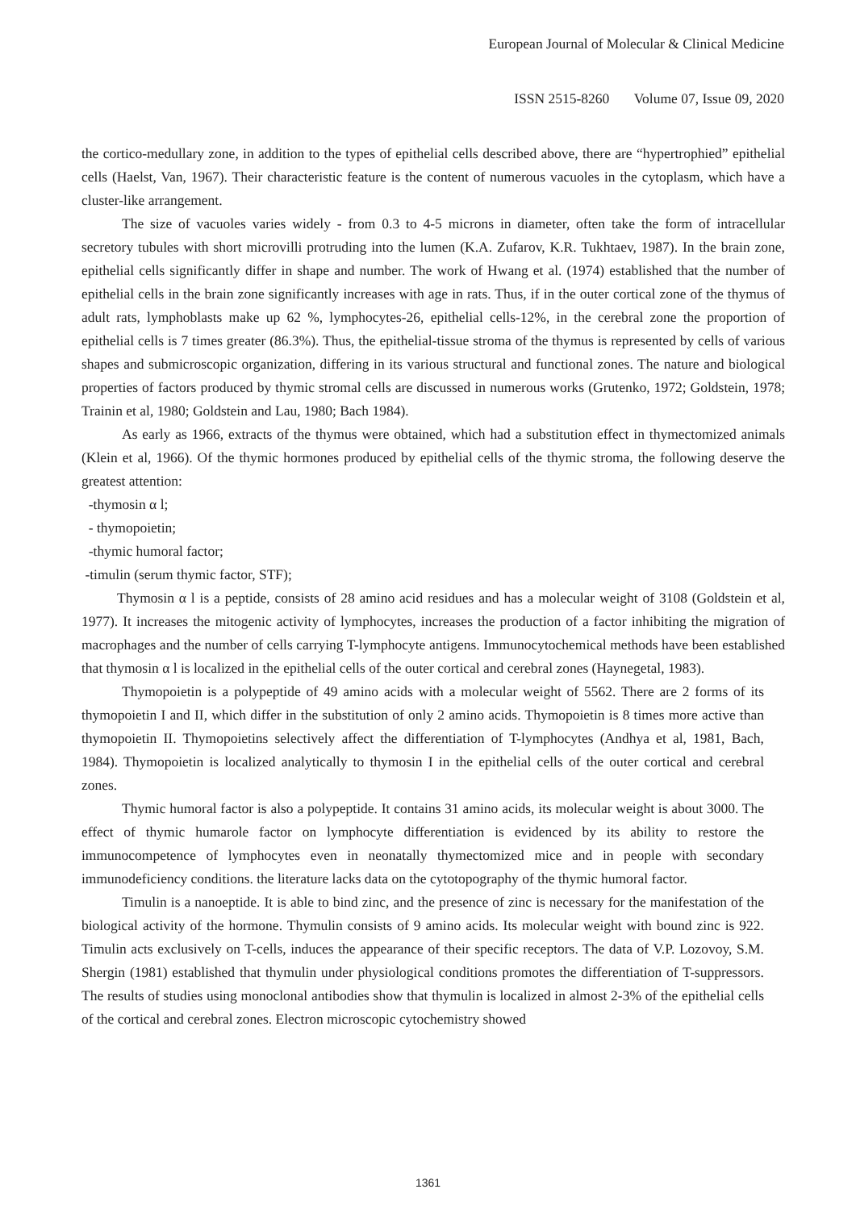European Journal of Molecular & Clinical Medicine
ISSN 2515-8260 Volume 07, Issue 09, 2020
the cortico-medullary zone, in addition to the types of epithelial cells described above, there are “hypertrophied” epithelial cells (Haelst, Van, 1967). Their characteristic feature is the content of numerous vacuoles in the cytoplasm, which have a cluster-like arrangement.
The size of vacuoles varies widely - from 0.3 to 4-5 microns in diameter, often take the form of intracellular secretory tubules with short microvilli protruding into the lumen (K.A. Zufarov, K.R. Tukhtaev, 1987). In the brain zone, epithelial cells significantly differ in shape and number. The work of Hwang et al. (1974) established that the number of epithelial cells in the brain zone significantly increases with age in rats. Thus, if in the outer cortical zone of the thymus of adult rats, lymphoblasts make up 62 %, lymphocytes-26, epithelial cells-12%, in the cerebral zone the proportion of epithelial cells is 7 times greater (86.3%). Thus, the epithelial-tissue stroma of the thymus is represented by cells of various shapes and submicroscopic organization, differing in its various structural and functional zones. The nature and biological properties of factors produced by thymic stromal cells are discussed in numerous works (Grutenko, 1972; Goldstein, 1978; Trainin et al, 1980; Goldstein and Lau, 1980; Bach 1984).
As early as 1966, extracts of the thymus were obtained, which had a substitution effect in thymectomized animals (Klein et al, 1966). Of the thymic hormones produced by epithelial cells of the thymic stroma, the following deserve the greatest attention:
-thymosin α l;
- thymopoietin;
-thymic humoral factor;
-timulin (serum thymic factor, STF);
Thymosin α l is a peptide, consists of 28 amino acid residues and has a molecular weight of 3108 (Goldstein et al, 1977). It increases the mitogenic activity of lymphocytes, increases the production of a factor inhibiting the migration of macrophages and the number of cells carrying T-lymphocyte antigens. Immunocytochemical methods have been established that thymosin α l is localized in the epithelial cells of the outer cortical and cerebral zones (Haynegetal, 1983).
Thymopoietin is a polypeptide of 49 amino acids with a molecular weight of 5562. There are 2 forms of its thymopoietin I and II, which differ in the substitution of only 2 amino acids. Thymopoietin is 8 times more active than thymopoietin II. Thymopoietins selectively affect the differentiation of T-lymphocytes (Andhya et al, 1981, Bach, 1984). Thymopoietin is localized analytically to thymosin I in the epithelial cells of the outer cortical and cerebral zones.
Thymic humoral factor is also a polypeptide. It contains 31 amino acids, its molecular weight is about 3000. The effect of thymic humarole factor on lymphocyte differentiation is evidenced by its ability to restore the immunocompetence of lymphocytes even in neonatally thymectomized mice and in people with secondary immunodeficiency conditions. the literature lacks data on the cytotopography of the thymic humoral factor.
Timulin is a nanoeptide. It is able to bind zinc, and the presence of zinc is necessary for the manifestation of the biological activity of the hormone. Thymulin consists of 9 amino acids. Its molecular weight with bound zinc is 922. Timulin acts exclusively on T-cells, induces the appearance of their specific receptors. The data of V.P. Lozovoy, S.M. Shergin (1981) established that thymulin under physiological conditions promotes the differentiation of T-suppressors. The results of studies using monoclonal antibodies show that thymulin is localized in almost 2-3% of the epithelial cells of the cortical and cerebral zones. Electron microscopic cytochemistry showed
1361